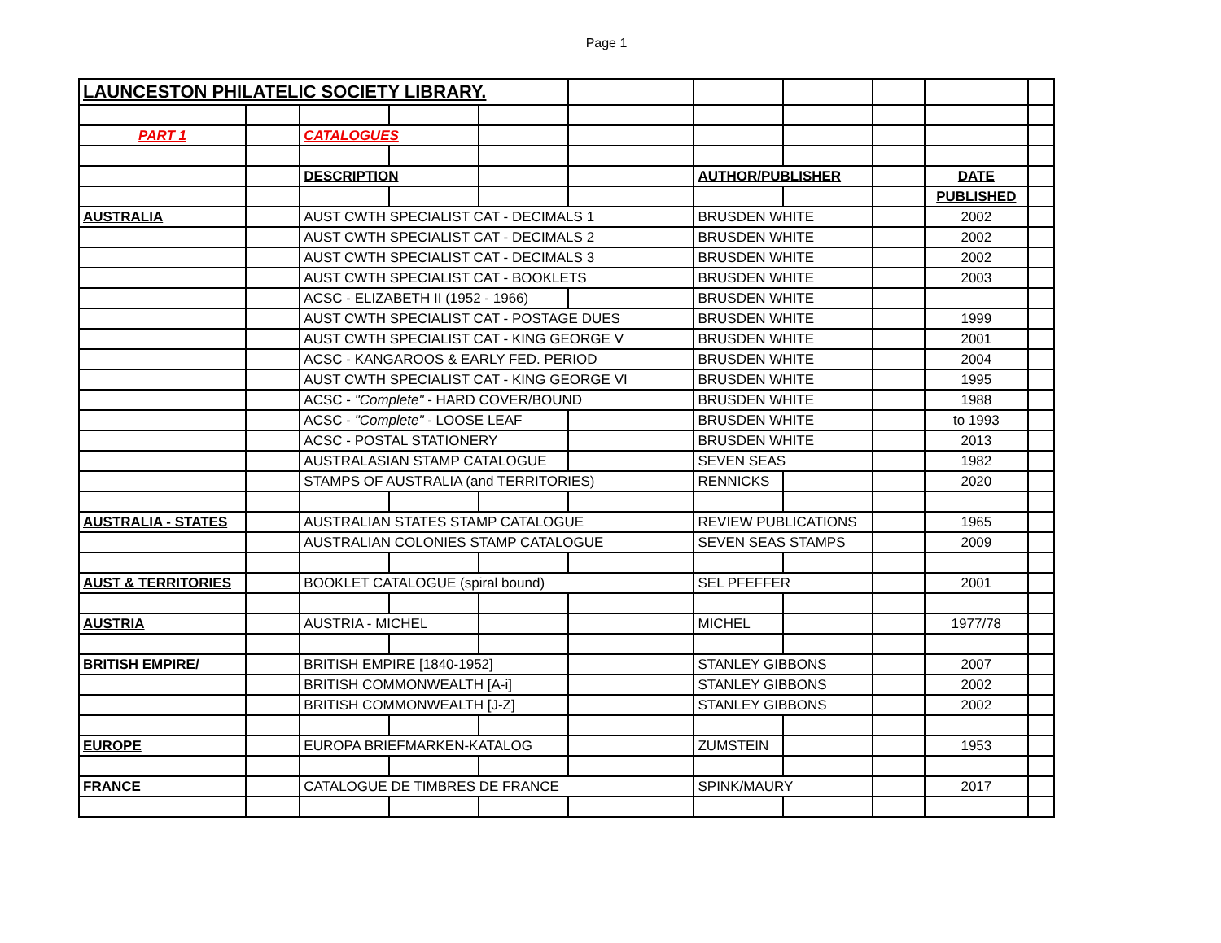Page 1
| LAUNCESTON PHILATELIC SOCIETY LIBRARY. | | | | | | | | | | |
| PART 1 | | CATALOGUES | | | | | | | | |
| | | DESCRIPTION | | | | AUTHOR/PUBLISHER | | | DATE | |
| | | | | | | | | | PUBLISHED | |
| AUSTRALIA | | AUST CWTH SPECIALIST CAT - DECIMALS 1 | | | | BRUSDEN WHITE | | | 2002 | |
| | | AUST CWTH SPECIALIST CAT - DECIMALS 2 | | | | BRUSDEN WHITE | | | 2002 | |
| | | AUST CWTH SPECIALIST CAT - DECIMALS 3 | | | | BRUSDEN WHITE | | | 2002 | |
| | | AUST CWTH SPECIALIST CAT - BOOKLETS | | | | BRUSDEN WHITE | | | 2003 | |
| | | ACSC - ELIZABETH II (1952 - 1966) | | | | BRUSDEN WHITE | | | | |
| | | AUST CWTH SPECIALIST CAT - POSTAGE DUES | | | | BRUSDEN WHITE | | | 1999 | |
| | | AUST CWTH SPECIALIST CAT - KING GEORGE V | | | | BRUSDEN WHITE | | | 2001 | |
| | | ACSC - KANGAROOS & EARLY FED. PERIOD | | | | BRUSDEN WHITE | | | 2004 | |
| | | AUST CWTH SPECIALIST CAT - KING GEORGE VI | | | | BRUSDEN WHITE | | | 1995 | |
| | | ACSC - "Complete" - HARD COVER/BOUND | | | | BRUSDEN WHITE | | | 1988 | |
| | | ACSC - "Complete" - LOOSE LEAF | | | | BRUSDEN WHITE | | | to 1993 | |
| | | ACSC - POSTAL STATIONERY | | | | BRUSDEN WHITE | | | 2013 | |
| | | AUSTRALASIAN STAMP CATALOGUE | | | | SEVEN SEAS | | | 1982 | |
| | | STAMPS OF AUSTRALIA (and TERRITORIES) | | | | RENNICKS | | | 2020 | |
| AUSTRALIA - STATES | | AUSTRALIAN STATES STAMP CATALOGUE | | | | REVIEW PUBLICATIONS | | | 1965 | |
| | | AUSTRALIAN COLONIES STAMP CATALOGUE | | | | SEVEN SEAS STAMPS | | | 2009 | |
| AUST & TERRITORIES | | BOOKLET CATALOGUE (spiral bound) | | | | SEL PFEFFER | | | 2001 | |
| AUSTRIA | | AUSTRIA - MICHEL | | | | MICHEL | | | 1977/78 | |
| BRITISH EMPIRE/ | | BRITISH EMPIRE [1840-1952] | | | | STANLEY GIBBONS | | | 2007 | |
| | | BRITISH COMMONWEALTH [A-i] | | | | STANLEY GIBBONS | | | 2002 | |
| | | BRITISH COMMONWEALTH [J-Z] | | | | STANLEY GIBBONS | | | 2002 | |
| EUROPE | | EUROPA BRIEFMARKEN-KATALOG | | | | ZUMSTEIN | | | 1953 | |
| FRANCE | | CATALOGUE DE TIMBRES DE FRANCE | | | | SPINK/MAURY | | | 2017 | |